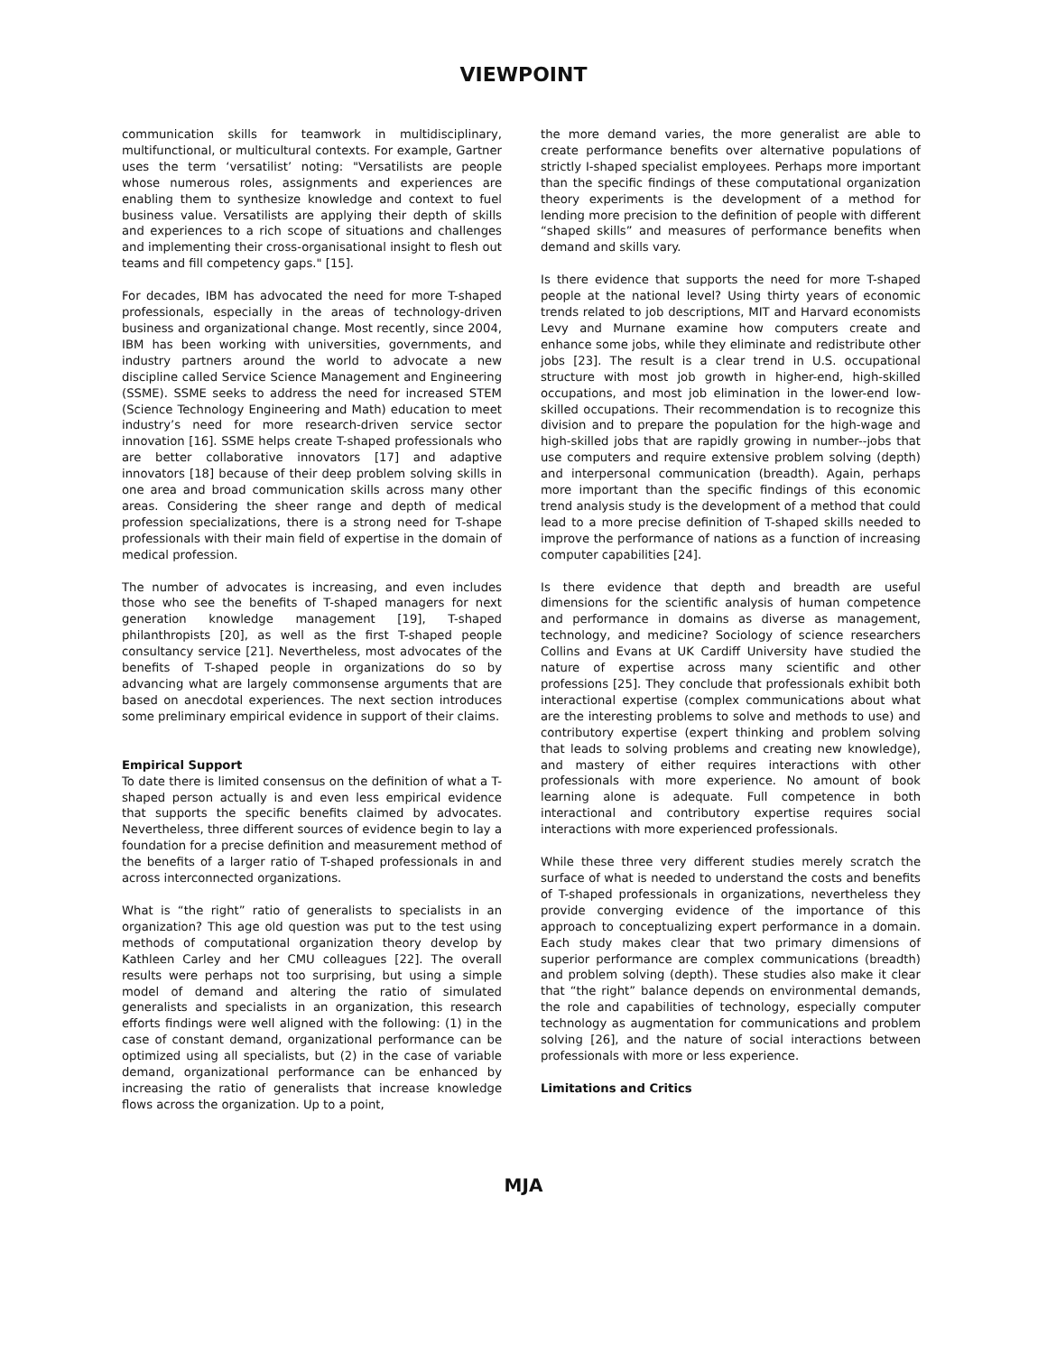VIEWPOINT
communication skills for teamwork in multidisciplinary, multifunctional, or multicultural contexts. For example, Gartner uses the term ‘versatilist’ noting: "Versatilists are people whose numerous roles, assignments and experiences are enabling them to synthesize knowledge and context to fuel business value. Versatilists are applying their depth of skills and experiences to a rich scope of situations and challenges and implementing their cross-organisational insight to flesh out teams and fill competency gaps." [15].
For decades, IBM has advocated the need for more T-shaped professionals, especially in the areas of technology-driven business and organizational change. Most recently, since 2004, IBM has been working with universities, governments, and industry partners around the world to advocate a new discipline called Service Science Management and Engineering (SSME). SSME seeks to address the need for increased STEM (Science Technology Engineering and Math) education to meet industry’s need for more research-driven service sector innovation [16]. SSME helps create T-shaped professionals who are better collaborative innovators [17] and adaptive innovators [18] because of their deep problem solving skills in one area and broad communication skills across many other areas. Considering the sheer range and depth of medical profession specializations, there is a strong need for T-shape professionals with their main field of expertise in the domain of medical profession.
The number of advocates is increasing, and even includes those who see the benefits of T-shaped managers for next generation knowledge management [19], T-shaped philanthropists [20], as well as the first T-shaped people consultancy service [21]. Nevertheless, most advocates of the benefits of T-shaped people in organizations do so by advancing what are largely commonsense arguments that are based on anecdotal experiences. The next section introduces some preliminary empirical evidence in support of their claims.
Empirical Support
To date there is limited consensus on the definition of what a T-shaped person actually is and even less empirical evidence that supports the specific benefits claimed by advocates. Nevertheless, three different sources of evidence begin to lay a foundation for a precise definition and measurement method of the benefits of a larger ratio of T-shaped professionals in and across interconnected organizations.
What is “the right” ratio of generalists to specialists in an organization? This age old question was put to the test using methods of computational organization theory develop by Kathleen Carley and her CMU colleagues [22]. The overall results were perhaps not too surprising, but using a simple model of demand and altering the ratio of simulated generalists and specialists in an organization, this research efforts findings were well aligned with the following: (1) in the case of constant demand, organizational performance can be optimized using all specialists, but (2) in the case of variable demand, organizational performance can be enhanced by increasing the ratio of generalists that increase knowledge flows across the organization. Up to a point,
the more demand varies, the more generalist are able to create performance benefits over alternative populations of strictly I-shaped specialist employees. Perhaps more important than the specific findings of these computational organization theory experiments is the development of a method for lending more precision to the definition of people with different “shaped skills” and measures of performance benefits when demand and skills vary.
Is there evidence that supports the need for more T-shaped people at the national level? Using thirty years of economic trends related to job descriptions, MIT and Harvard economists Levy and Murnane examine how computers create and enhance some jobs, while they eliminate and redistribute other jobs [23]. The result is a clear trend in U.S. occupational structure with most job growth in higher-end, high-skilled occupations, and most job elimination in the lower-end low-skilled occupations. Their recommendation is to recognize this division and to prepare the population for the high-wage and high-skilled jobs that are rapidly growing in number--jobs that use computers and require extensive problem solving (depth) and interpersonal communication (breadth). Again, perhaps more important than the specific findings of this economic trend analysis study is the development of a method that could lead to a more precise definition of T-shaped skills needed to improve the performance of nations as a function of increasing computer capabilities [24].
Is there evidence that depth and breadth are useful dimensions for the scientific analysis of human competence and performance in domains as diverse as management, technology, and medicine? Sociology of science researchers Collins and Evans at UK Cardiff University have studied the nature of expertise across many scientific and other professions [25]. They conclude that professionals exhibit both interactional expertise (complex communications about what are the interesting problems to solve and methods to use) and contributory expertise (expert thinking and problem solving that leads to solving problems and creating new knowledge), and mastery of either requires interactions with other professionals with more experience. No amount of book learning alone is adequate. Full competence in both interactional and contributory expertise requires social interactions with more experienced professionals.
While these three very different studies merely scratch the surface of what is needed to understand the costs and benefits of T-shaped professionals in organizations, nevertheless they provide converging evidence of the importance of this approach to conceptualizing expert performance in a domain. Each study makes clear that two primary dimensions of superior performance are complex communications (breadth) and problem solving (depth). These studies also make it clear that “the right” balance depends on environmental demands, the role and capabilities of technology, especially computer technology as augmentation for communications and problem solving [26], and the nature of social interactions between professionals with more or less experience.
Limitations and Critics
MJA